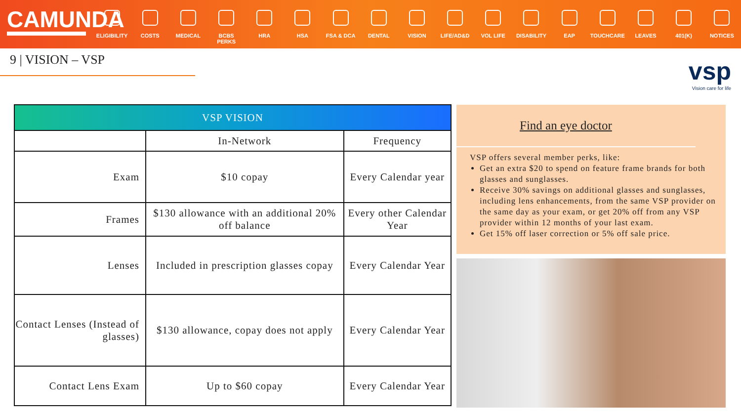CAMUNDA
ELIGIBILITY
COSTS MEDICAL BCBS PERKS HRA HSA FSA & DCA DENTAL VISION LIFE/AD&D VOL LIFE DISABILITY EAP TOUCHCARE LEAVES 401(K) NOTICES
9 | VISION – VSP
vsp
Vision care for life
| VSP VISION | | |
| --- | --- | --- |
| | In-Network | Frequency |
| Exam | $10 copay | Every Calendar year |
| Frames | $130 allowance with an additional 20% off balance | Every other Calendar Year |
| Lenses | Included in prescription glasses copay | Every Calendar Year |
| Contact Lenses (Instead of glasses) | $130 allowance, copay does not apply | Every Calendar Year |
| Contact Lens Exam | Up to $60 copay | Every Calendar Year |
Find an eye doctor
VSP offers several member perks, like:
Get an extra $20 to spend on feature frame brands for both glasses and sunglasses.
Receive 30% savings on additional glasses and sunglasses, including lens enhancements, from the same VSP provider on the same day as your exam, or get 20% off from any VSP provider within 12 months of your last exam.
Get 15% off laser correction or 5% off sale price.